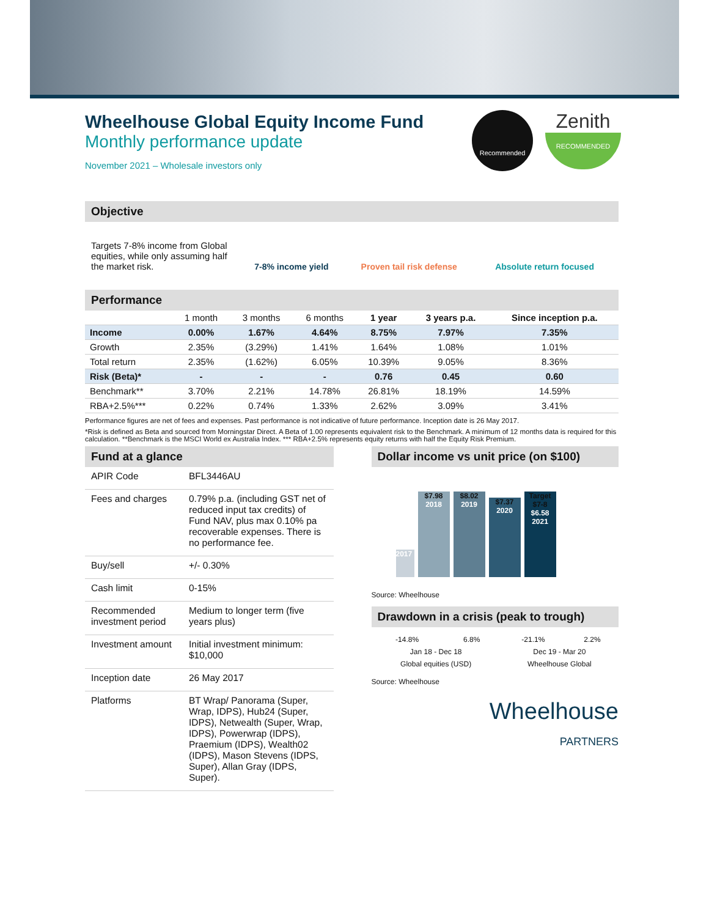Recommended
Zenith
RECOMMENDED
Wheelhouse Global Equity Income Fund
Monthly performance update
November 2021 – Wholesale investors only
Objective
Targets 7-8% income from Global equities, while only assuming half the market risk.
7-8% income yield
Proven tail risk defense
Absolute return focused
Performance
| | 1 month | 3 months | 6 months | 1 year | 3 years p.a. | Since inception p.a. |
| --- | --- | --- | --- | --- | --- | --- |
| Income | 0.00% | 1.67% | 4.64% | 8.75% | 7.97% | 7.35% |
| Growth | 2.35% | (3.29%) | 1.41% | 1.64% | 1.08% | 1.01% |
| Total return | 2.35% | (1.62%) | 6.05% | 10.39% | 9.05% | 8.36% |
| Risk (Beta)* | - | - | - | 0.76 | 0.45 | 0.60 |
| Benchmark** | 3.70% | 2.21% | 14.78% | 26.81% | 18.19% | 14.59% |
| RBA+2.5%*** | 0.22% | 0.74% | 1.33% | 2.62% | 3.09% | 3.41% |
Performance figures are net of fees and expenses. Past performance is not indicative of future performance. Inception date is 26 May 2017.
*Risk is defined as Beta and sourced from Morningstar Direct. A Beta of 1.00 represents equivalent risk to the Benchmark. A minimum of 12 months data is required for this calculation. **Benchmark is the MSCI World ex Australia Index. *** RBA+2.5% represents equity returns with half the Equity Risk Premium.
Fund at a glance
| APIR Code | BFL3446AU |
| Fees and charges | 0.79% p.a. (including GST net of reduced input tax credits) of Fund NAV, plus max 0.10% pa recoverable expenses. There is no performance fee. |
| Buy/sell | +/- 0.30% |
| Cash limit | 0-15% |
| Recommended investment period | Medium to longer term (five years plus) |
| Investment amount | Initial investment minimum: $10,000 |
| Inception date | 26 May 2017 |
| Platforms | BT Wrap/ Panorama (Super, Wrap, IDPS), Hub24 (Super, IDPS), Netwealth (Super, Wrap, IDPS), Powerwrap (IDPS), Praemium (IDPS), Wealth02 (IDPS), Mason Stevens (IDPS, Super), Allan Gray (IDPS, Super). |
Dollar income vs unit price (on $100)
2017
$7.98
2018
$8.02
2019
$7.37
2020
Target $7-8
$6.58
2021
Source: Wheelhouse
Drawdown in a crisis (peak to trough)
| -14.8% | 6.8% | -21.1% | 2.2% |
| Jan 18 - Dec 18 | | Dec 19 - Mar 20 | |
| Global equities (USD) | | Wheelhouse Global | |
Source: Wheelhouse
Wheelhouse
PARTNERS